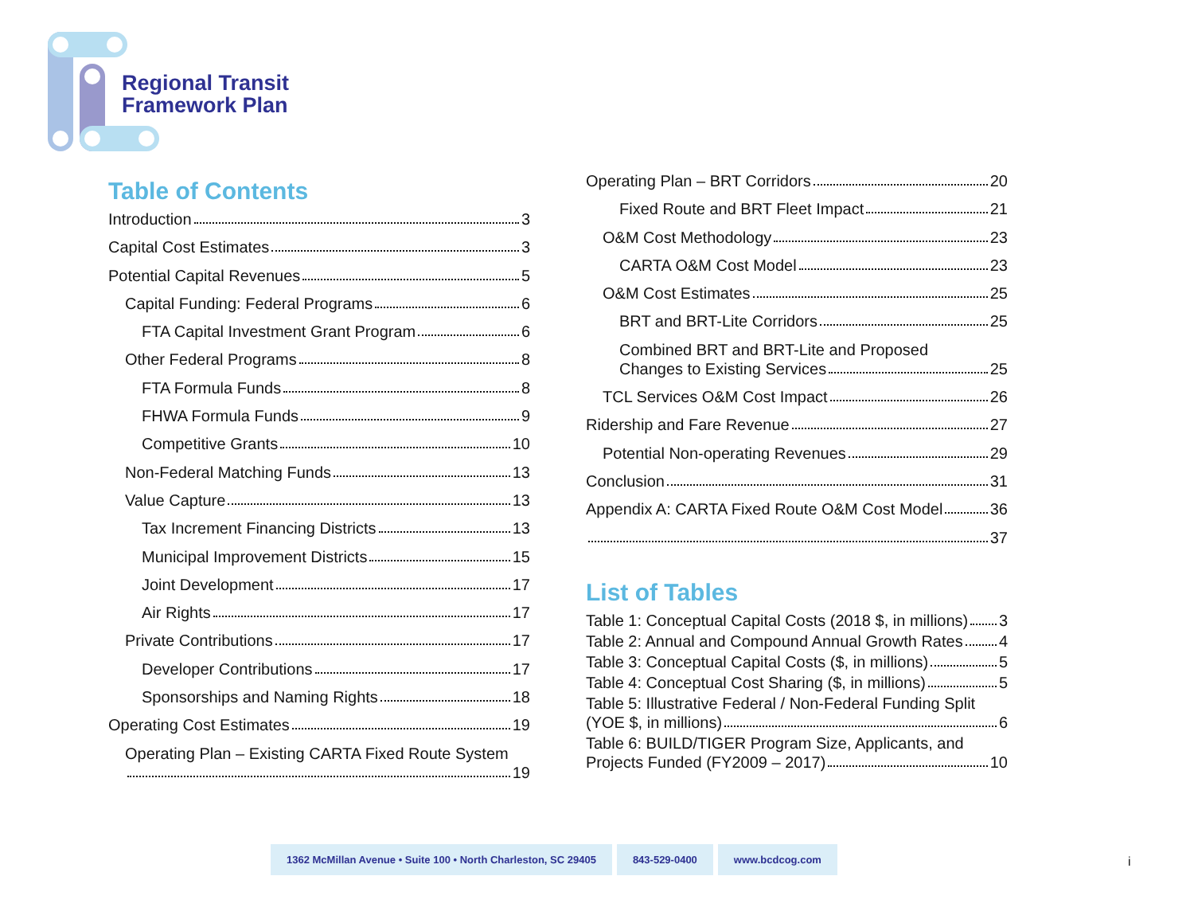Regional Transit
Framework Plan
Table of Contents
Introduction 3
Capital Cost Estimates 3
Potential Capital Revenues 5
Capital Funding: Federal Programs 6
FTA Capital Investment Grant Program 6
Other Federal Programs 8
FTA Formula Funds 8
FHWA Formula Funds 9
Competitive Grants 10
Non-Federal Matching Funds 13
Value Capture 13
Tax Increment Financing Districts 13
Municipal Improvement Districts 15
Joint Development 17
Air Rights 17
Private Contributions 17
Developer Contributions 17
Sponsorships and Naming Rights 18
Operating Cost Estimates 19
Operating Plan – Existing CARTA Fixed Route System
19
Operating Plan – BRT Corridors 20
Fixed Route and BRT Fleet Impact 21
O&M Cost Methodology 23
CARTA O&M Cost Model 23
O&M Cost Estimates 25
BRT and BRT-Lite Corridors 25
Combined BRT and BRT-Lite and Proposed
Changes to Existing Services 25
TCL Services O&M Cost Impact 26
Ridership and Fare Revenue 27
Potential Non-operating Revenues 29
Conclusion 31
Appendix A: CARTA Fixed Route O&M Cost Model 36
37
List of Tables
Table 1: Conceptual Capital Costs (2018 $, in millions) 3
Table 2: Annual and Compound Annual Growth Rates 4
Table 3: Conceptual Capital Costs ($, in millions) 5
Table 4: Conceptual Cost Sharing ($, in millions) 5
Table 5: Illustrative Federal / Non-Federal Funding Split
(YOE $, in millions) 6
Table 6: BUILD/TIGER Program Size, Applicants, and
Projects Funded (FY2009 – 2017) 10
1362 McMillan Avenue • Suite 100 • North Charleston, SC 29405
843-529-0400 www.bcdcog.com
i